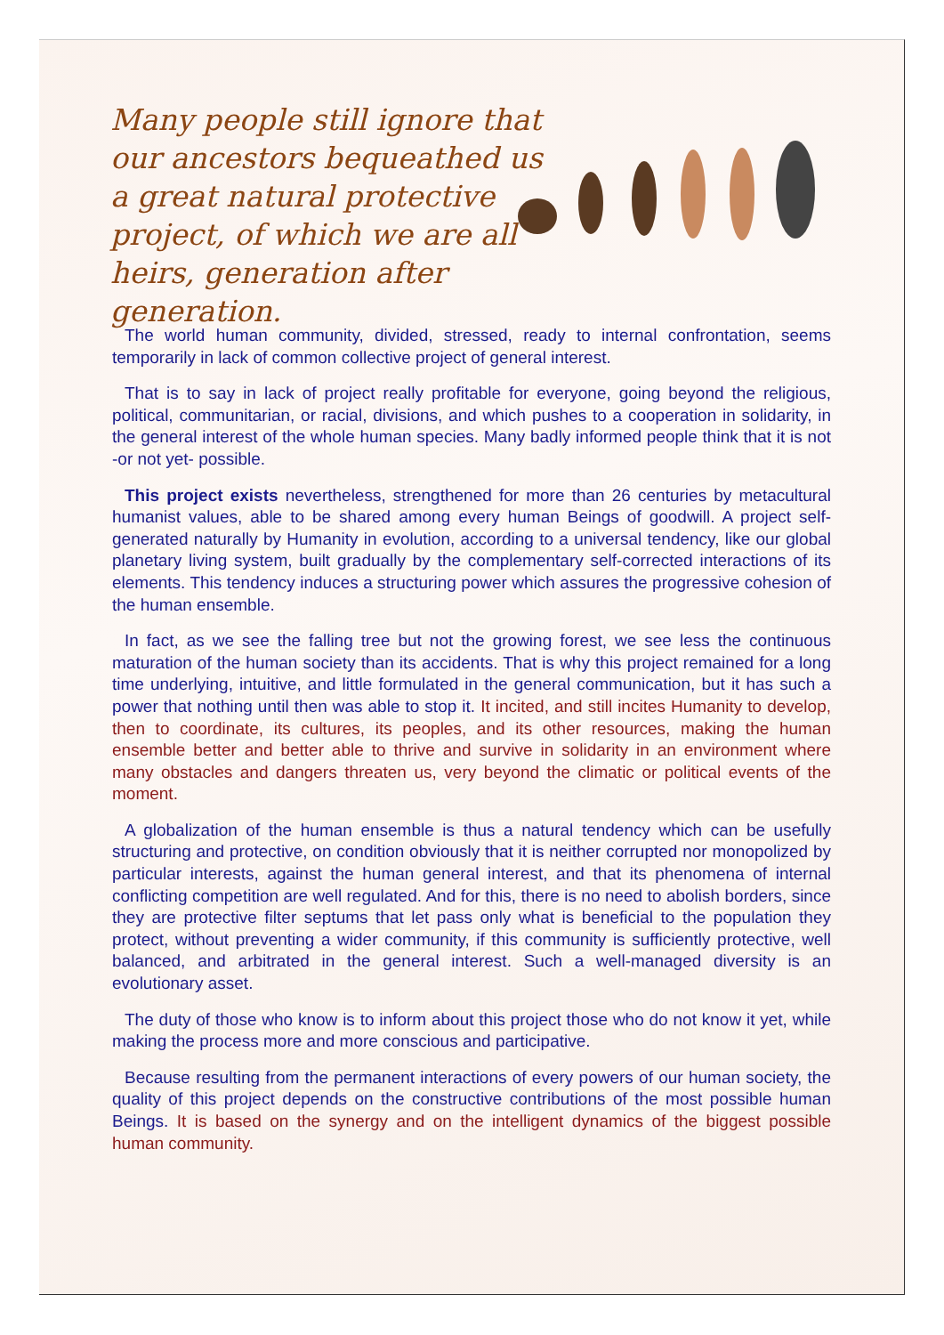Many people still ignore that our ancestors bequeathed us a great natural protective project, of which we are all heirs, generation after generation.
The world human community, divided, stressed, ready to internal confrontation, seems temporarily in lack of common collective project of general interest.
That is to say in lack of project really profitable for everyone, going beyond the religious, political, communitarian, or racial, divisions, and which pushes to a cooperation in solidarity, in the general interest of the whole human species. Many badly informed people think that it is not -or not yet- possible.
This project exists nevertheless, strengthened for more than 26 centuries by metacultural humanist values, able to be shared among every human Beings of goodwill. A project self-generated naturally by Humanity in evolution, according to a universal tendency, like our global planetary living system, built gradually by the complementary self-corrected interactions of its elements. This tendency induces a structuring power which assures the progressive cohesion of the human ensemble.
In fact, as we see the falling tree but not the growing forest, we see less the continuous maturation of the human society than its accidents. That is why this project remained for a long time underlying, intuitive, and little formulated in the general communication, but it has such a power that nothing until then was able to stop it. It incited, and still incites Humanity to develop, then to coordinate, its cultures, its peoples, and its other resources, making the human ensemble better and better able to thrive and survive in solidarity in an environment where many obstacles and dangers threaten us, very beyond the climatic or political events of the moment.
A globalization of the human ensemble is thus a natural tendency which can be usefully structuring and protective, on condition obviously that it is neither corrupted nor monopolized by particular interests, against the human general interest, and that its phenomena of internal conflicting competition are well regulated. And for this, there is no need to abolish borders, since they are protective filter septums that let pass only what is beneficial to the population they protect, without preventing a wider community, if this community is sufficiently protective, well balanced, and arbitrated in the general interest. Such a well-managed diversity is an evolutionary asset.
The duty of those who know is to inform about this project those who do not know it yet, while making the process more and more conscious and participative.
Because resulting from the permanent interactions of every powers of our human society, the quality of this project depends on the constructive contributions of the most possible human Beings. It is based on the synergy and on the intelligent dynamics of the biggest possible human community.